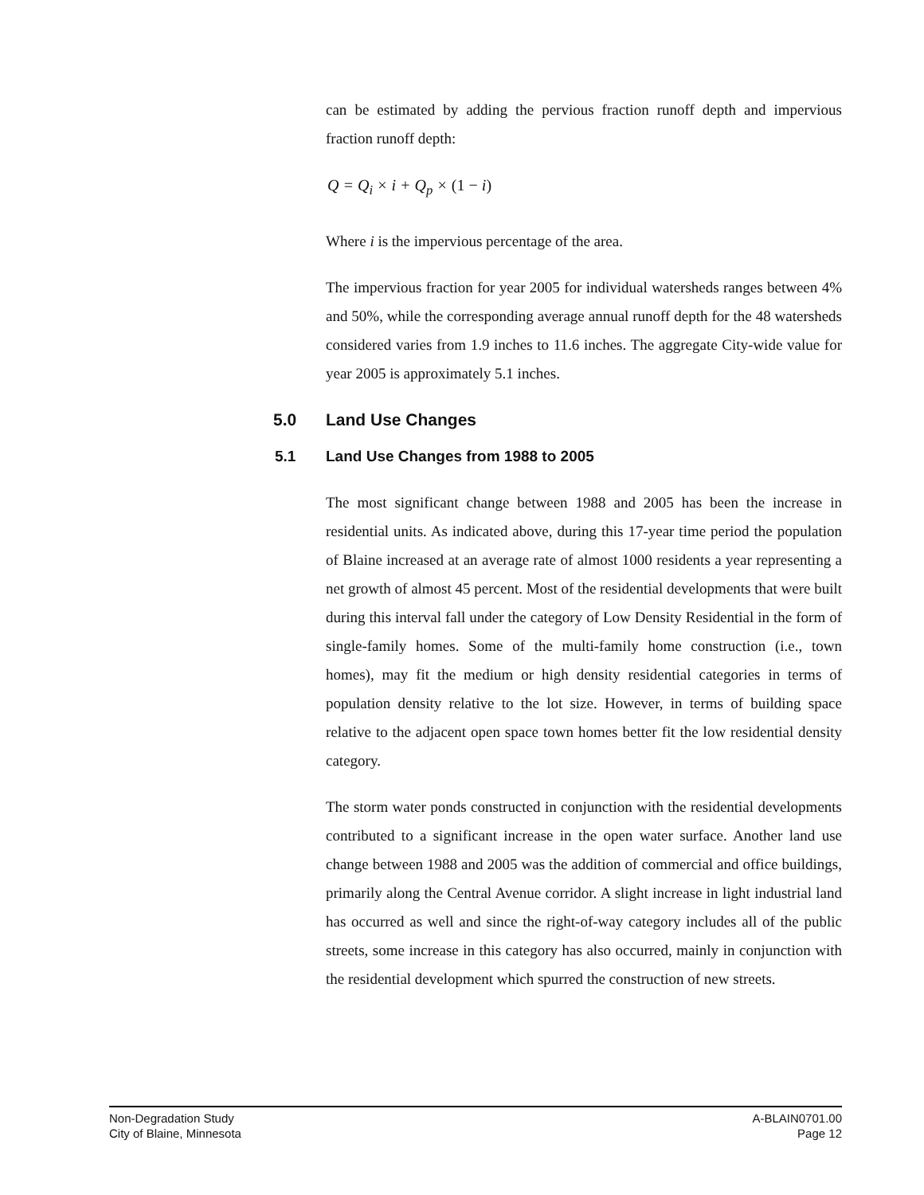can be estimated by adding the pervious fraction runoff depth and impervious fraction runoff depth:
Q = Q<sub>i</sub> × i + Q<sub>p</sub> × (1 − i)
Where i is the impervious percentage of the area.
The impervious fraction for year 2005 for individual watersheds ranges between 4% and 50%, while the corresponding average annual runoff depth for the 48 watersheds considered varies from 1.9 inches to 11.6 inches. The aggregate City-wide value for year 2005 is approximately 5.1 inches.
5.0 Land Use Changes
5.1 Land Use Changes from 1988 to 2005
The most significant change between 1988 and 2005 has been the increase in residential units. As indicated above, during this 17-year time period the population of Blaine increased at an average rate of almost 1000 residents a year representing a net growth of almost 45 percent. Most of the residential developments that were built during this interval fall under the category of Low Density Residential in the form of single-family homes. Some of the multi-family home construction (i.e., town homes), may fit the medium or high density residential categories in terms of population density relative to the lot size. However, in terms of building space relative to the adjacent open space town homes better fit the low residential density category.
The storm water ponds constructed in conjunction with the residential developments contributed to a significant increase in the open water surface. Another land use change between 1988 and 2005 was the addition of commercial and office buildings, primarily along the Central Avenue corridor. A slight increase in light industrial land has occurred as well and since the right-of-way category includes all of the public streets, some increase in this category has also occurred, mainly in conjunction with the residential development which spurred the construction of new streets.
Non-Degradation Study
City of Blaine, Minnesota
A-BLAIN0701.00
Page 12